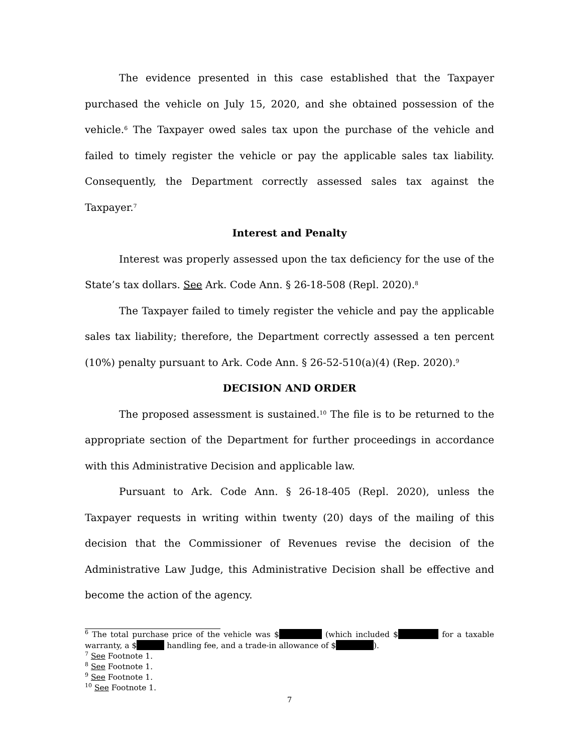The evidence presented in this case established that the Taxpayer purchased the vehicle on July 15, 2020, and she obtained possession of the vehicle.<sup>6</sup> The Taxpayer owed sales tax upon the purchase of the vehicle and failed to timely register the vehicle or pay the applicable sales tax liability. Consequently, the Department correctly assessed sales tax against the Taxpayer.<sup>7</sup>
Interest and Penalty
Interest was properly assessed upon the tax deficiency for the use of the State’s tax dollars. See Ark. Code Ann. § 26-18-508 (Repl. 2020).<sup>8</sup>
The Taxpayer failed to timely register the vehicle and pay the applicable sales tax liability; therefore, the Department correctly assessed a ten percent (10%) penalty pursuant to Ark. Code Ann. § 26-52-510(a)(4) (Rep. 2020).<sup>9</sup>
DECISION AND ORDER
The proposed assessment is sustained.<sup>10</sup> The file is to be returned to the appropriate section of the Department for further proceedings in accordance with this Administrative Decision and applicable law.
Pursuant to Ark. Code Ann. § 26-18-405 (Repl. 2020), unless the Taxpayer requests in writing within twenty (20) days of the mailing of this decision that the Commissioner of Revenues revise the decision of the Administrative Law Judge, this Administrative Decision shall be effective and become the action of the agency.
<sup>6</sup> The total purchase price of the vehicle was $ (which included $ for a taxable warranty, a $ handling fee, and a trade-in allowance of $ ).
<sup>7</sup> See Footnote 1.
<sup>8</sup> See Footnote 1.
<sup>9</sup> See Footnote 1.
<sup>10</sup> See Footnote 1.
7